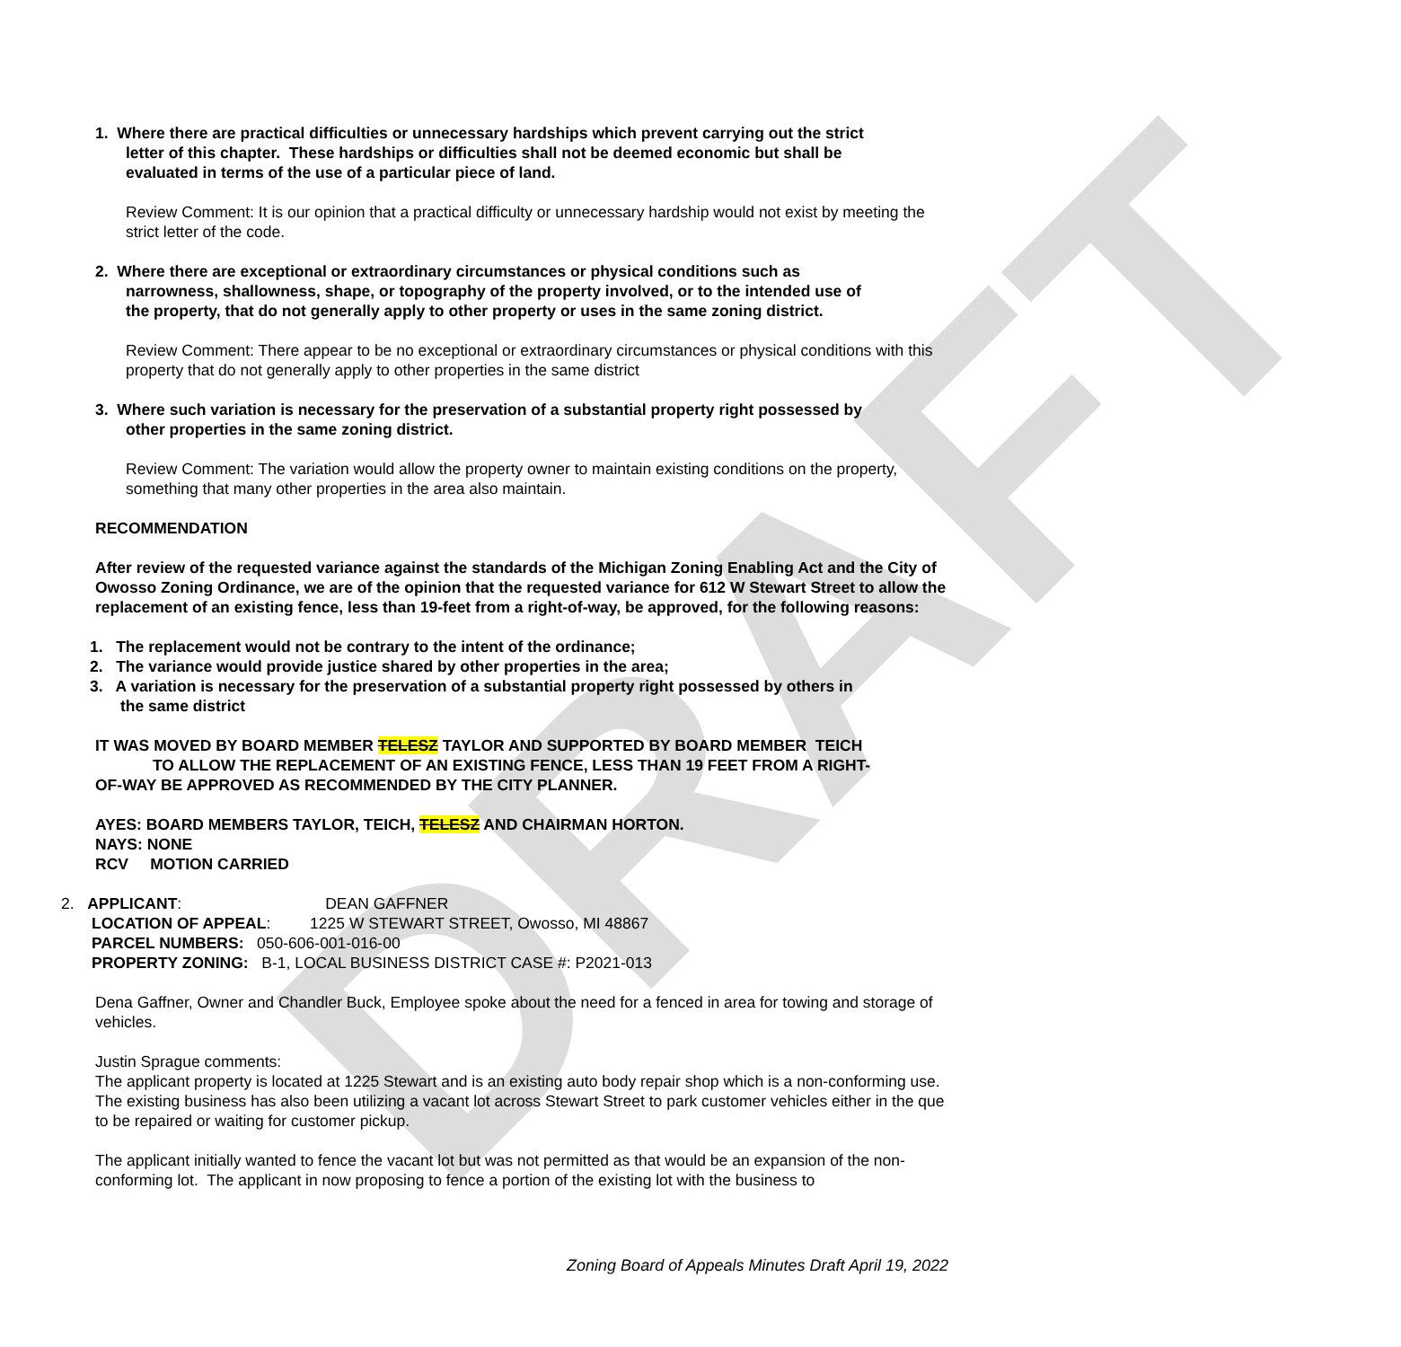DRAFT
1. Where there are practical difficulties or unnecessary hardships which prevent carrying out the strict
letter of this chapter. These hardships or difficulties shall not be deemed economic but shall be
evaluated in terms of the use of a particular piece of land.
Review Comment: It is our opinion that a practical difficulty or unnecessary hardship would not exist by meeting the strict letter of the code.
2. Where there are exceptional or extraordinary circumstances or physical conditions such as
narrowness, shallowness, shape, or topography of the property involved, or to the intended use of
the property, that do not generally apply to other property or uses in the same zoning district.
Review Comment: There appear to be no exceptional or extraordinary circumstances or physical conditions with this property that do not generally apply to other properties in the same district
3. Where such variation is necessary for the preservation of a substantial property right possessed by
other properties in the same zoning district.
Review Comment: The variation would allow the property owner to maintain existing conditions on the property, something that many other properties in the area also maintain.
RECOMMENDATION
After review of the requested variance against the standards of the Michigan Zoning Enabling Act and the City of Owosso Zoning Ordinance, we are of the opinion that the requested variance for 612 W Stewart Street to allow the replacement of an existing fence, less than 19-feet from a right-of-way, be approved, for the following reasons:
1. The replacement would not be contrary to the intent of the ordinance;
2. The variance would provide justice shared by other properties in the area;
3. A variation is necessary for the preservation of a substantial property right possessed by others in
the same district
IT WAS MOVED BY BOARD MEMBER TELESZ TAYLOR AND SUPPORTED BY BOARD MEMBER TEICH
TO ALLOW THE REPLACEMENT OF AN EXISTING FENCE, LESS THAN 19 FEET FROM A RIGHT-
OF-WAY BE APPROVED AS RECOMMENDED BY THE CITY PLANNER.
AYES: BOARD MEMBERS TAYLOR, TEICH, TELESZ AND CHAIRMAN HORTON.
NAYS: NONE
RCV MOTION CARRIED
2. APPLICANT: DEAN GAFFNER
LOCATION OF APPEAL: 1225 W STEWART STREET, Owosso, MI 48867
PARCEL NUMBERS: 050-606-001-016-00
PROPERTY ZONING: B-1, LOCAL BUSINESS DISTRICT CASE #: P2021-013
Dena Gaffner, Owner and Chandler Buck, Employee spoke about the need for a fenced in area for towing and storage of vehicles.
Justin Sprague comments:
The applicant property is located at 1225 Stewart and is an existing auto body repair shop which is a non-conforming use. The existing business has also been utilizing a vacant lot across Stewart Street to park customer vehicles either in the que to be repaired or waiting for customer pickup.
The applicant initially wanted to fence the vacant lot but was not permitted as that would be an expansion of the non-conforming lot. The applicant in now proposing to fence a portion of the existing lot with the business to
Zoning Board of Appeals Minutes Draft April 19, 2022